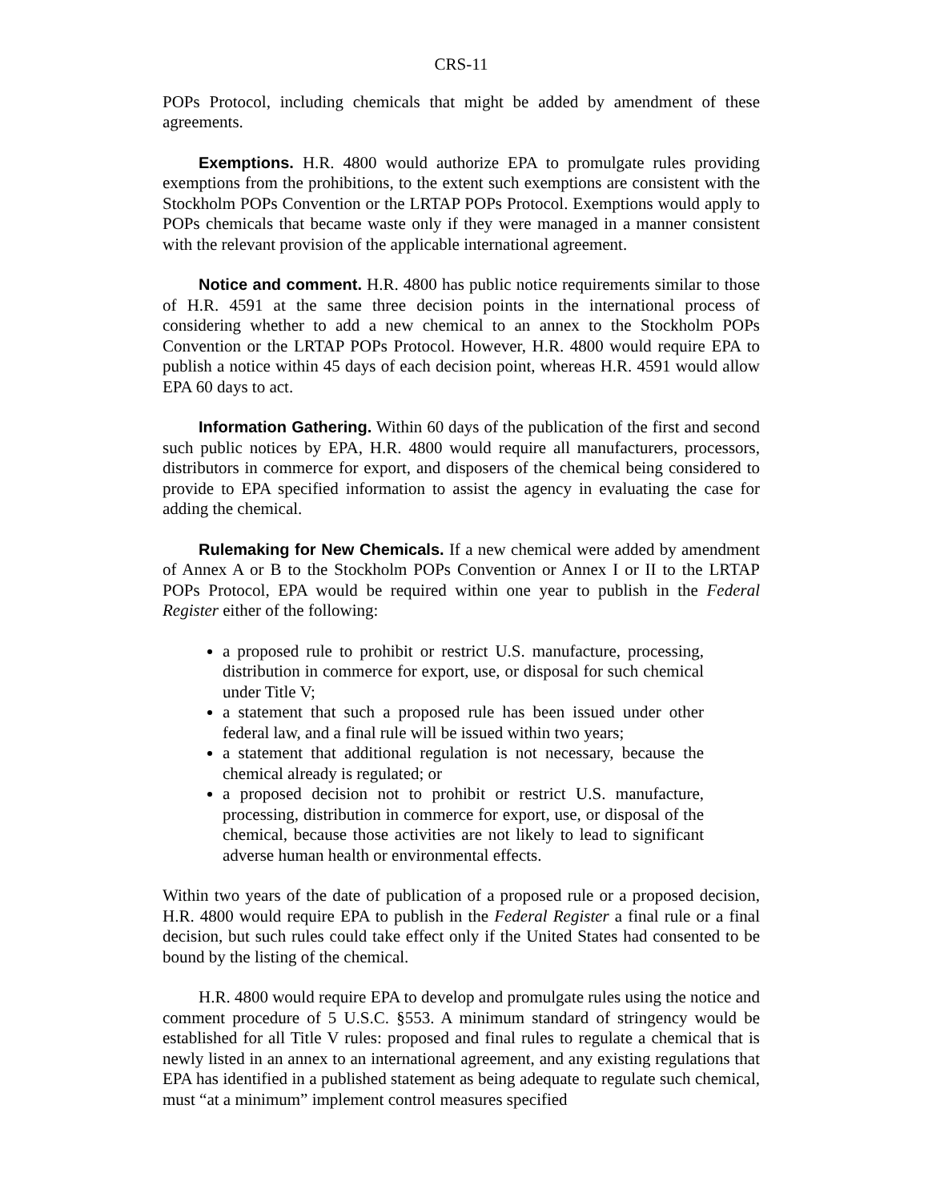CRS-11
POPs Protocol, including chemicals that might be added by amendment of these agreements.
Exemptions. H.R. 4800 would authorize EPA to promulgate rules providing exemptions from the prohibitions, to the extent such exemptions are consistent with the Stockholm POPs Convention or the LRTAP POPs Protocol. Exemptions would apply to POPs chemicals that became waste only if they were managed in a manner consistent with the relevant provision of the applicable international agreement.
Notice and comment. H.R. 4800 has public notice requirements similar to those of H.R. 4591 at the same three decision points in the international process of considering whether to add a new chemical to an annex to the Stockholm POPs Convention or the LRTAP POPs Protocol. However, H.R. 4800 would require EPA to publish a notice within 45 days of each decision point, whereas H.R. 4591 would allow EPA 60 days to act.
Information Gathering. Within 60 days of the publication of the first and second such public notices by EPA, H.R. 4800 would require all manufacturers, processors, distributors in commerce for export, and disposers of the chemical being considered to provide to EPA specified information to assist the agency in evaluating the case for adding the chemical.
Rulemaking for New Chemicals. If a new chemical were added by amendment of Annex A or B to the Stockholm POPs Convention or Annex I or II to the LRTAP POPs Protocol, EPA would be required within one year to publish in the Federal Register either of the following:
a proposed rule to prohibit or restrict U.S. manufacture, processing, distribution in commerce for export, use, or disposal for such chemical under Title V;
a statement that such a proposed rule has been issued under other federal law, and a final rule will be issued within two years;
a statement that additional regulation is not necessary, because the chemical already is regulated; or
a proposed decision not to prohibit or restrict U.S. manufacture, processing, distribution in commerce for export, use, or disposal of the chemical, because those activities are not likely to lead to significant adverse human health or environmental effects.
Within two years of the date of publication of a proposed rule or a proposed decision, H.R. 4800 would require EPA to publish in the Federal Register a final rule or a final decision, but such rules could take effect only if the United States had consented to be bound by the listing of the chemical.
H.R. 4800 would require EPA to develop and promulgate rules using the notice and comment procedure of 5 U.S.C. §553. A minimum standard of stringency would be established for all Title V rules: proposed and final rules to regulate a chemical that is newly listed in an annex to an international agreement, and any existing regulations that EPA has identified in a published statement as being adequate to regulate such chemical, must “at a minimum” implement control measures specified